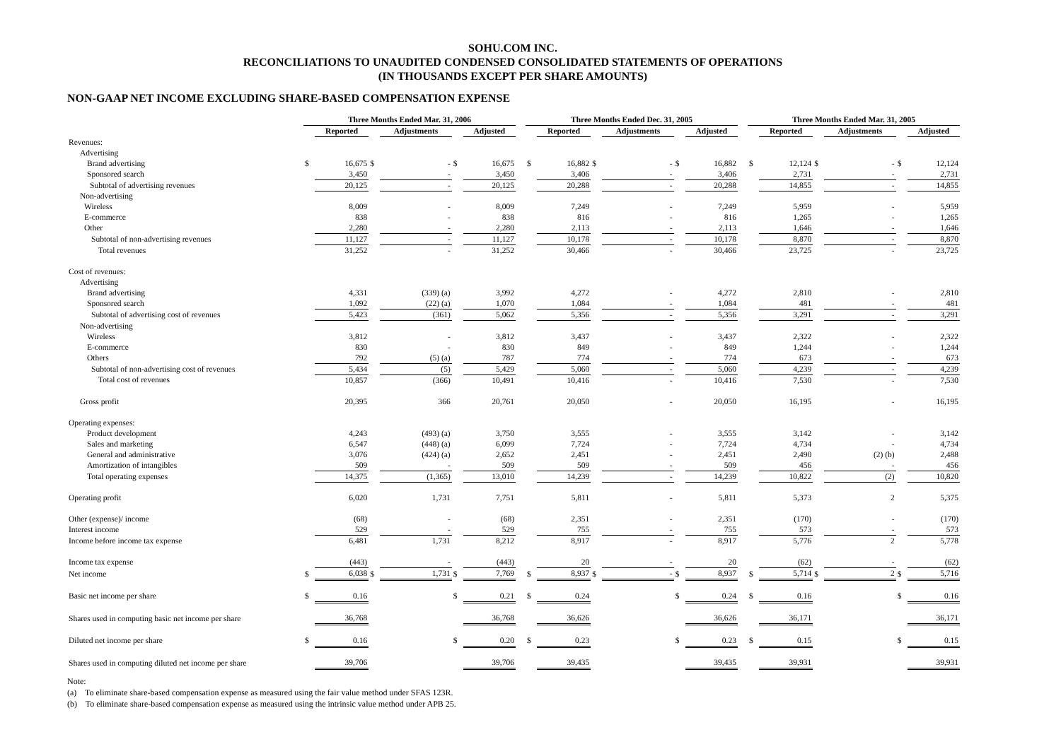SOHU.COM INC.
RECONCILIATIONS TO UNAUDITED CONDENSED CONSOLIDATED STATEMENTS OF OPERATIONS
(IN THOUSANDS EXCEPT PER SHARE AMOUNTS)
NON-GAAP NET INCOME EXCLUDING SHARE-BASED COMPENSATION EXPENSE
| | Three Months Ended Mar. 31, 2006 | | | | | | | Three Months Ended Dec. 31, 2005 | | | | | | | Three Months Ended Mar. 31, 2005 | | | | | |
| --- | --- | --- | --- | --- | --- | --- | --- | --- | --- | --- | --- | --- | --- | --- | --- | --- | --- | --- | --- | --- |
| | | Reported | | Adjustments | | Adjusted | | | Reported | | Adjustments | | Adjusted | | | Reported | | Adjustments | | Adjusted |
| Revenues: | | | | | | | | | | | | | | | | | | | | |
| Advertising | | | | | | | | | | | | | | | | | | | | |
| Brand advertising | $ | 16,675 | $ | - | $ | 16,675 | | $ | 16,882 | $ | - | $ | 16,882 | | $ | 12,124 | $ | - | $ | 12,124 |
| Sponsored search | | 3,450 | | - | | 3,450 | | | 3,406 | | - | | 3,406 | | | 2,731 | | - | | 2,731 |
| Subtotal of advertising revenues | | 20,125 | | - | | 20,125 | | | 20,288 | | - | | 20,288 | | | 14,855 | | - | | 14,855 |
| Non-advertising | | | | | | | | | | | | | | | | | | | | |
| Wireless | | 8,009 | | - | | 8,009 | | | 7,249 | | - | | 7,249 | | | 5,959 | | - | | 5,959 |
| E-commerce | | 838 | | - | | 838 | | | 816 | | - | | 816 | | | 1,265 | | - | | 1,265 |
| Other | | 2,280 | | - | | 2,280 | | | 2,113 | | - | | 2,113 | | | 1,646 | | - | | 1,646 |
| Subtotal of non-advertising revenues | | 11,127 | | - | | 11,127 | | | 10,178 | | - | | 10,178 | | | 8,870 | | - | | 8,870 |
| Total revenues | | 31,252 | | - | | 31,252 | | | 30,466 | | - | | 30,466 | | | 23,725 | | - | | 23,725 |
| Cost of revenues: | | | | | | | | | | | | | | | | | | | | |
| Advertising | | | | | | | | | | | | | | | | | | | | |
| Brand advertising | | 4,331 | | (339) (a) | | 3,992 | | | 4,272 | | - | | 4,272 | | | 2,810 | | - | | 2,810 |
| Sponsored search | | 1,092 | | (22) (a) | | 1,070 | | | 1,084 | | - | | 1,084 | | | 481 | | - | | 481 |
| Subtotal of advertising cost of revenues | | 5,423 | | (361) | | 5,062 | | | 5,356 | | - | | 5,356 | | | 3,291 | | - | | 3,291 |
| Non-advertising | | | | | | | | | | | | | | | | | | | | |
| Wireless | | 3,812 | | - | | 3,812 | | | 3,437 | | - | | 3,437 | | | 2,322 | | - | | 2,322 |
| E-commerce | | 830 | | - | | 830 | | | 849 | | - | | 849 | | | 1,244 | | - | | 1,244 |
| Others | | 792 | | (5) (a) | | 787 | | | 774 | | - | | 774 | | | 673 | | - | | 673 |
| Subtotal of non-advertising cost of revenues | | 5,434 | | (5) | | 5,429 | | | 5,060 | | - | | 5,060 | | | 4,239 | | - | | 4,239 |
| Total cost of revenues | | 10,857 | | (366) | | 10,491 | | | 10,416 | | - | | 10,416 | | | 7,530 | | - | | 7,530 |
| Gross profit | | 20,395 | | 366 | | 20,761 | | | 20,050 | | - | | 20,050 | | | 16,195 | | - | | 16,195 |
| Operating expenses: | | | | | | | | | | | | | | | | | | | | |
| Product development | | 4,243 | | (493) (a) | | 3,750 | | | 3,555 | | - | | 3,555 | | | 3,142 | | - | | 3,142 |
| Sales and marketing | | 6,547 | | (448) (a) | | 6,099 | | | 7,724 | | - | | 7,724 | | | 4,734 | | - | | 4,734 |
| General and administrative | | 3,076 | | (424) (a) | | 2,652 | | | 2,451 | | - | | 2,451 | | | 2,490 | | (2) (b) | | 2,488 |
| Amortization of intangibles | | 509 | | - | | 509 | | | 509 | | - | | 509 | | | 456 | | - | | 456 |
| Total operating expenses | | 14,375 | | (1,365) | | 13,010 | | | 14,239 | | - | | 14,239 | | | 10,822 | | (2) | | 10,820 |
| Operating profit | | 6,020 | | 1,731 | | 7,751 | | | 5,811 | | - | | 5,811 | | | 5,373 | | 2 | | 5,375 |
| Other (expense)/ income | | (68) | | - | | (68) | | | 2,351 | | - | | 2,351 | | | (170) | | - | | (170) |
| Interest income | | 529 | | - | | 529 | | | 755 | | - | | 755 | | | 573 | | - | | 573 |
| Income before income tax expense | | 6,481 | | 1,731 | | 8,212 | | | 8,917 | | - | | 8,917 | | | 5,776 | | 2 | | 5,778 |
| Income tax expense | | (443) | | - | | (443) | | | 20 | | - | | 20 | | | (62) | | - | | (62) |
| Net income | $ | 6,038 | $ | 1,731 | $ | 7,769 | | $ | 8,937 | $ | - | $ | 8,937 | | $ | 5,714 | $ | 2 | $ | 5,716 |
| Basic net income per share | $ | 0.16 | | | $ | 0.21 | | $ | 0.24 | | | $ | 0.24 | | $ | 0.16 | | | $ | 0.16 |
| Shares used in computing basic net income per share | | 36,768 | | | | 36,768 | | | 36,626 | | | | 36,626 | | | 36,171 | | | | 36,171 |
| Diluted net income per share | $ | 0.16 | | | $ | 0.20 | | $ | 0.23 | | | $ | 0.23 | | $ | 0.15 | | | $ | 0.15 |
| Shares used in computing diluted net income per share | | 39,706 | | | | 39,706 | | | 39,435 | | | | 39,435 | | | 39,931 | | | | 39,931 |
Note:
(a) To eliminate share-based compensation expense as measured using the fair value method under SFAS 123R.
(b) To eliminate share-based compensation expense as measured using the intrinsic value method under APB 25.